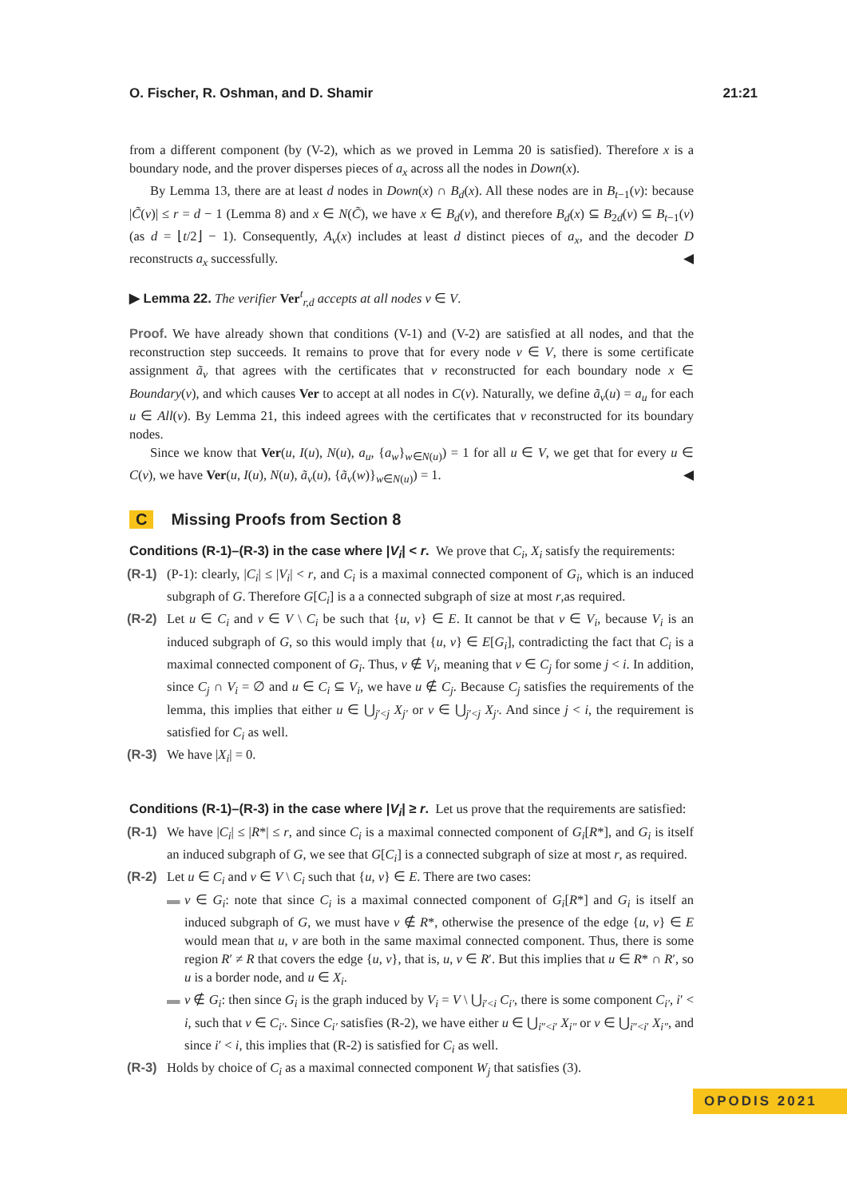O. Fischer, R. Oshman, and D. Shamir 21:21
from a different component (by (V-2), which as we proved in Lemma 20 is satisfied). Therefore x is a boundary node, and the prover disperses pieces of a<sub>x</sub> across all the nodes in Down(x).
By Lemma 13, there are at least d nodes in Down(x) ∩ B<sub>d</sub>(x). All these nodes are in B<sub>t−1</sub>(v): because |C̃(v)| ≤ r = d − 1 (Lemma 8) and x ∈ N(C̃), we have x ∈ B<sub>d</sub>(v), and therefore B<sub>d</sub>(x) ⊆ B<sub>2d</sub>(v) ⊆ B<sub>t−1</sub>(v) (as d = ⌊t/2⌋ − 1). Consequently, A<sub>v</sub>(x) includes at least d distinct pieces of a<sub>x</sub>, and the decoder D reconstructs a<sub>x</sub> successfully. ◀
▶ Lemma 22. The verifier Ver<sup>t</sup><sub>r,d</sub> accepts at all nodes v ∈ V.
Proof. We have already shown that conditions (V-1) and (V-2) are satisfied at all nodes, and that the reconstruction step succeeds. It remains to prove that for every node v ∈ V, there is some certificate assignment ã<sub>v</sub> that agrees with the certificates that v reconstructed for each boundary node x ∈ Boundary(v), and which causes Ver to accept at all nodes in C(v). Naturally, we define ã<sub>v</sub>(u) = a<sub>u</sub> for each u ∈ All(v). By Lemma 21, this indeed agrees with the certificates that v reconstructed for its boundary nodes.
Since we know that Ver(u, I(u), N(u), a<sub>u</sub>, {a<sub>w</sub>}<sub>w∈N(u)</sub>) = 1 for all u ∈ V, we get that for every u ∈ C(v), we have Ver(u, I(u), N(u), ã<sub>v</sub>(u), {ã<sub>v</sub>(w)}<sub>w∈N(u)</sub>) = 1. ◀
C Missing Proofs from Section 8
Conditions (R-1)–(R-3) in the case where |V<sub>i</sub>| < r. We prove that C<sub>i</sub>, X<sub>i</sub> satisfy the requirements:
(R-1) (P-1): clearly, |C<sub>i</sub>| ≤ |V<sub>i</sub>| < r, and C<sub>i</sub> is a maximal connected component of G<sub>i</sub>, which is an induced subgraph of G. Therefore G[C<sub>i</sub>] is a a connected subgraph of size at most r,as required.
(R-2) Let u ∈ C<sub>i</sub> and v ∈ V \ C<sub>i</sub> be such that {u, v} ∈ E. It cannot be that v ∈ V<sub>i</sub>, because V<sub>i</sub> is an induced subgraph of G, so this would imply that {u, v} ∈ E[G<sub>i</sub>], contradicting the fact that C<sub>i</sub> is a maximal connected component of G<sub>i</sub>. Thus, v ∉ V<sub>i</sub>, meaning that v ∈ C<sub>j</sub> for some j < i. In addition, since C<sub>j</sub> ∩ V<sub>i</sub> = ∅ and u ∈ C<sub>i</sub> ⊆ V<sub>i</sub>, we have u ∉ C<sub>j</sub>. Because C<sub>j</sub> satisfies the requirements of the lemma, this implies that either u ∈ ⋃<sub>j′<j</sub> X<sub>j′</sub> or v ∈ ⋃<sub>j′<j</sub> X<sub>j′</sub>. And since j < i, the requirement is satisfied for C<sub>i</sub> as well.
(R-3) We have |X<sub>i</sub>| = 0.
Conditions (R-1)–(R-3) in the case where |V<sub>i</sub>| ≥ r. Let us prove that the requirements are satisfied:
(R-1) We have |C<sub>i</sub>| ≤ |R*| ≤ r, and since C<sub>i</sub> is a maximal connected component of G<sub>i</sub>[R*], and G<sub>i</sub> is itself an induced subgraph of G, we see that G[C<sub>i</sub>] is a connected subgraph of size at most r, as required.
(R-2) Let u ∈ C<sub>i</sub> and v ∈ V \ C<sub>i</sub> such that {u, v} ∈ E. There are two cases:
▬ v ∈ G<sub>i</sub>: note that since C<sub>i</sub> is a maximal connected component of G<sub>i</sub>[R*] and G<sub>i</sub> is itself an induced subgraph of G, we must have v ∉ R*, otherwise the presence of the edge {u, v} ∈ E would mean that u, v are both in the same maximal connected component. Thus, there is some region R′ ≠ R that covers the edge {u, v}, that is, u, v ∈ R′. But this implies that u ∈ R* ∩ R′, so u is a border node, and u ∈ X<sub>i</sub>.
▬ v ∉ G<sub>i</sub>: then since G<sub>i</sub> is the graph induced by V<sub>i</sub> = V \ ⋃<sub>i′<i</sub> C<sub>i′</sub>, there is some component C<sub>i′</sub>, i′ < i, such that v ∈ C<sub>i′</sub>. Since C<sub>i′</sub> satisfies (R-2), we have either u ∈ ⋃<sub>i″<i′</sub> X<sub>i″</sub> or v ∈ ⋃<sub>i″<i′</sub> X<sub>i″</sub>, and since i′ < i, this implies that (R-2) is satisfied for C<sub>i</sub> as well.
(R-3) Holds by choice of C<sub>i</sub> as a maximal connected component W<sub>j</sub> that satisfies (3).
OPODIS 2021